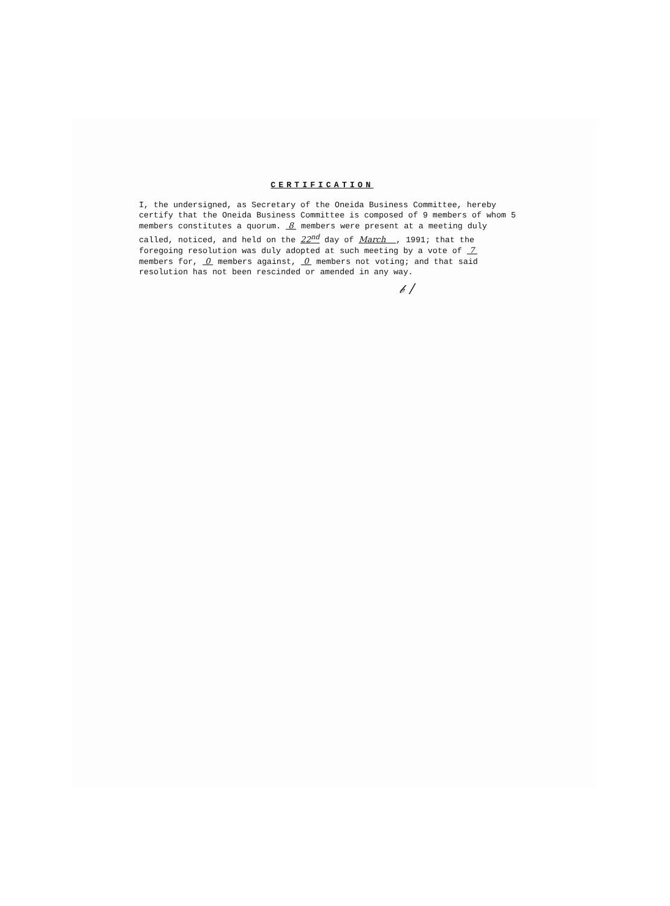CERTIFICATION
I, the undersigned, as Secretary of the Oneida Business Committee, hereby
certify that the Oneida Business Committee is composed of 9 members of whom 5
members constitutes a quorum. 8 members were present at a meeting duly
called, noticed, and held on the 22<sup>nd</sup> day of March , 1991; that the
foregoing resolution was duly adopted at such meeting by a vote of 7
members for, 0 members against, 0 members not voting; and that said
resolution has not been rescinded or amended in any way.
𝒷 ∕